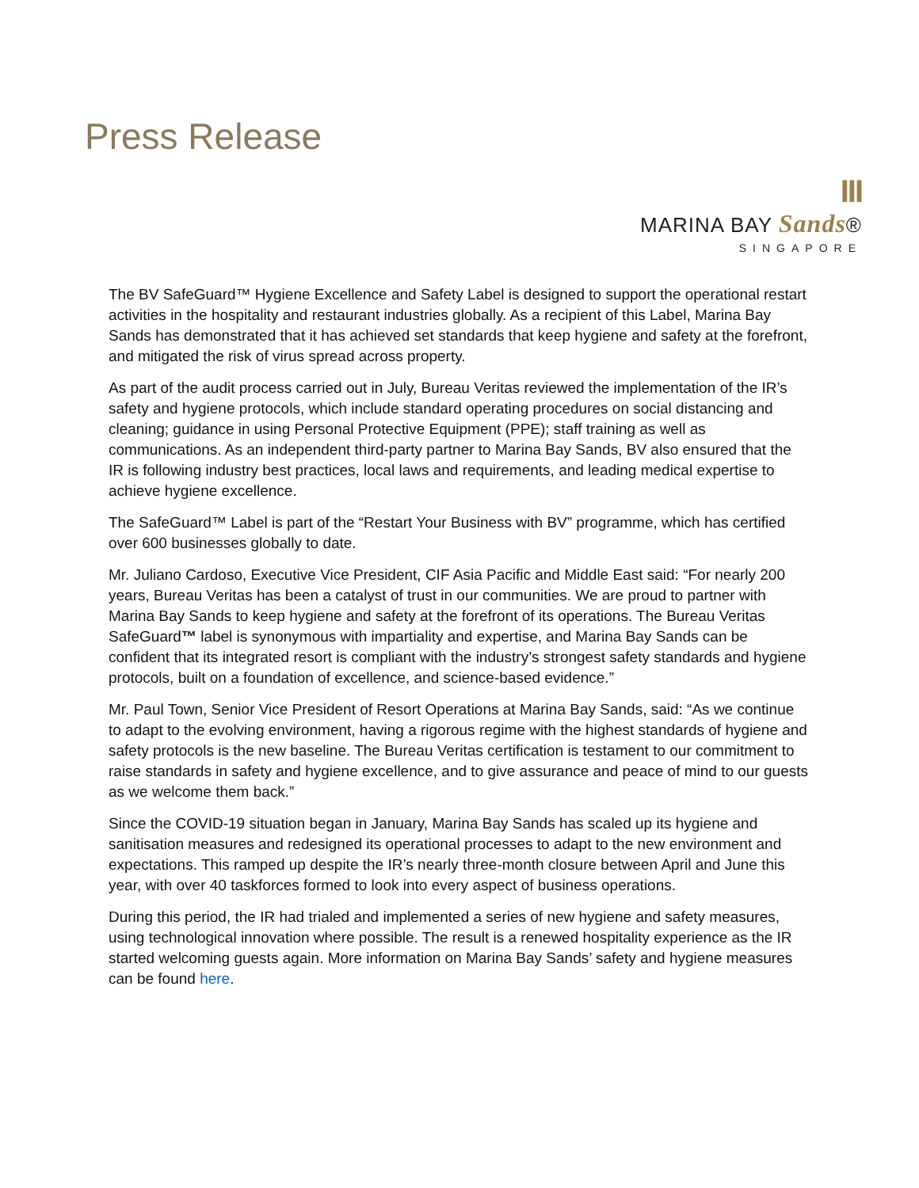Press Release
III
MARINA BAY Sands®
SINGAPORE
The BV SafeGuard™ Hygiene Excellence and Safety Label is designed to support the operational restart activities in the hospitality and restaurant industries globally. As a recipient of this Label, Marina Bay Sands has demonstrated that it has achieved set standards that keep hygiene and safety at the forefront, and mitigated the risk of virus spread across property.
As part of the audit process carried out in July, Bureau Veritas reviewed the implementation of the IR’s safety and hygiene protocols, which include standard operating procedures on social distancing and cleaning; guidance in using Personal Protective Equipment (PPE); staff training as well as communications. As an independent third-party partner to Marina Bay Sands, BV also ensured that the IR is following industry best practices, local laws and requirements, and leading medical expertise to achieve hygiene excellence.
The SafeGuard™ Label is part of the “Restart Your Business with BV” programme, which has certified over 600 businesses globally to date.
Mr. Juliano Cardoso, Executive Vice President, CIF Asia Pacific and Middle East said: “For nearly 200 years, Bureau Veritas has been a catalyst of trust in our communities. We are proud to partner with Marina Bay Sands to keep hygiene and safety at the forefront of its operations. The Bureau Veritas SafeGuard™ label is synonymous with impartiality and expertise, and Marina Bay Sands can be confident that its integrated resort is compliant with the industry’s strongest safety standards and hygiene protocols, built on a foundation of excellence, and science-based evidence.”
Mr. Paul Town, Senior Vice President of Resort Operations at Marina Bay Sands, said: “As we continue to adapt to the evolving environment, having a rigorous regime with the highest standards of hygiene and safety protocols is the new baseline. The Bureau Veritas certification is testament to our commitment to raise standards in safety and hygiene excellence, and to give assurance and peace of mind to our guests as we welcome them back.”
Since the COVID-19 situation began in January, Marina Bay Sands has scaled up its hygiene and sanitisation measures and redesigned its operational processes to adapt to the new environment and expectations. This ramped up despite the IR’s nearly three-month closure between April and June this year, with over 40 taskforces formed to look into every aspect of business operations.
During this period, the IR had trialed and implemented a series of new hygiene and safety measures, using technological innovation where possible. The result is a renewed hospitality experience as the IR started welcoming guests again. More information on Marina Bay Sands’ safety and hygiene measures can be found here.